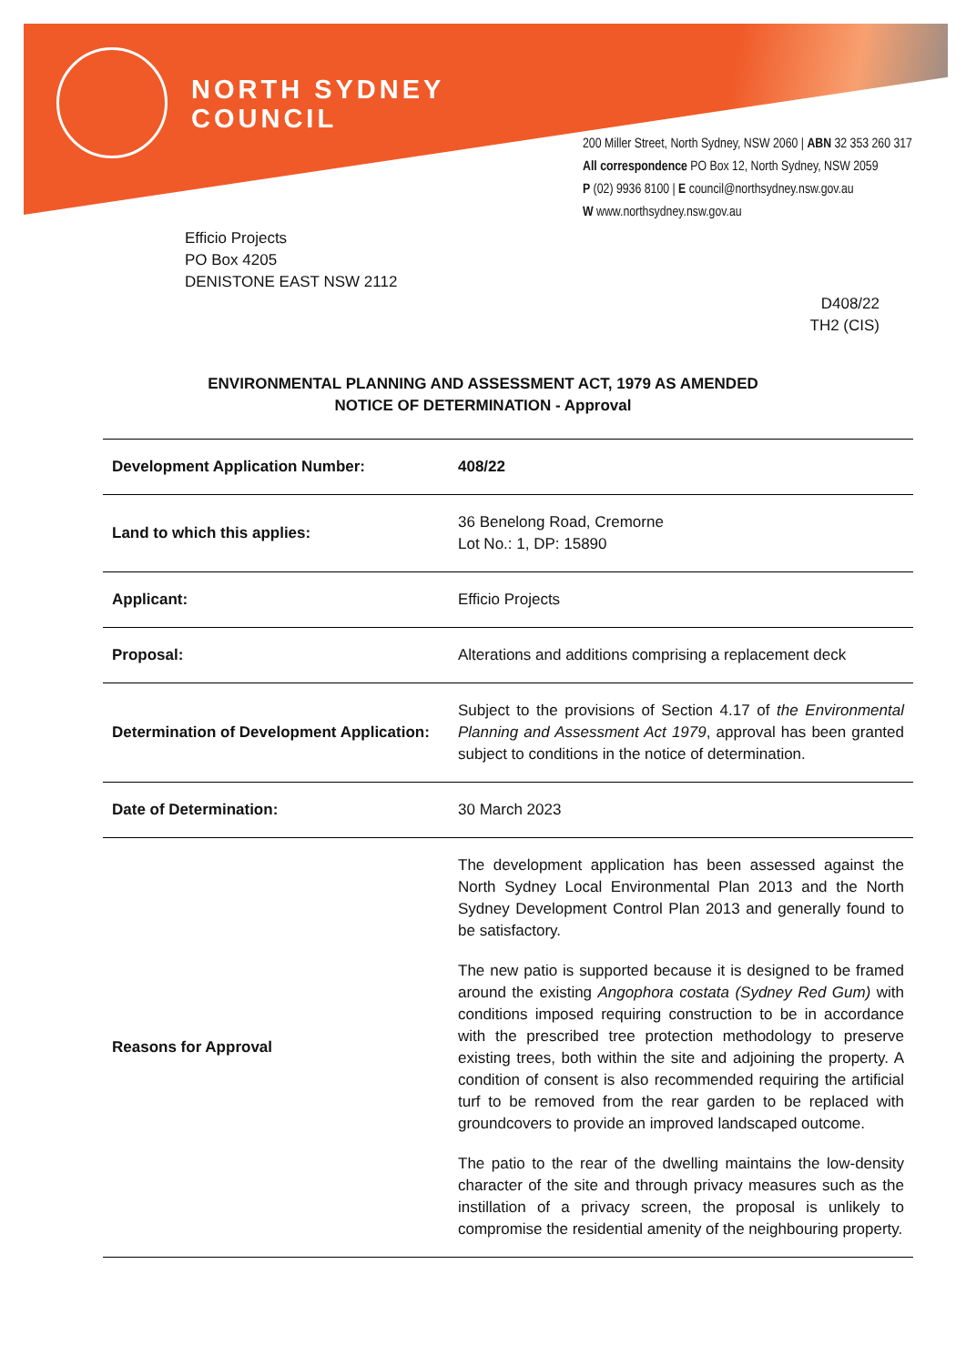NORTH SYDNEY
COUNCIL
200 Miller Street, North Sydney, NSW 2060 | ABN 32 353 260 317
All correspondence PO Box 12, North Sydney, NSW 2059
P (02) 9936 8100 | E council@northsydney.nsw.gov.au
W www.northsydney.nsw.gov.au
Efficio Projects
PO Box 4205
DENISTONE EAST NSW 2112
D408/22
TH2 (CIS)
ENVIRONMENTAL PLANNING AND ASSESSMENT ACT, 1979 AS AMENDED
NOTICE OF DETERMINATION - Approval
| Development Application Number: | 408/22 |
| Land to which this applies: | 36 Benelong Road, Cremorne Lot No.: 1, DP: 15890 |
| Applicant: | Efficio Projects |
| Proposal: | Alterations and additions comprising a replacement deck |
| Determination of Development Application: | Subject to the provisions of Section 4.17 of the Environmental Planning and Assessment Act 1979 , approval has been granted subject to conditions in the notice of determination. |
| Date of Determination: | 30 March 2023 |
| Reasons for Approval | The development application has been assessed against the North Sydney Local Environmental Plan 2013 and the North Sydney Development Control Plan 2013 and generally found to be satisfactory. The new patio is supported because it is designed to be framed around the existing Angophora costata (Sydney Red Gum) with conditions imposed requiring construction to be in accordance with the prescribed tree protection methodology to preserve existing trees, both within the site and adjoining the property. A condition of consent is also recommended requiring the artificial turf to be removed from the rear garden to be replaced with groundcovers to provide an improved landscaped outcome. The patio to the rear of the dwelling maintains the low-density character of the site and through privacy measures such as the instillation of a privacy screen, the proposal is unlikely to compromise the residential amenity of the neighbouring property. |